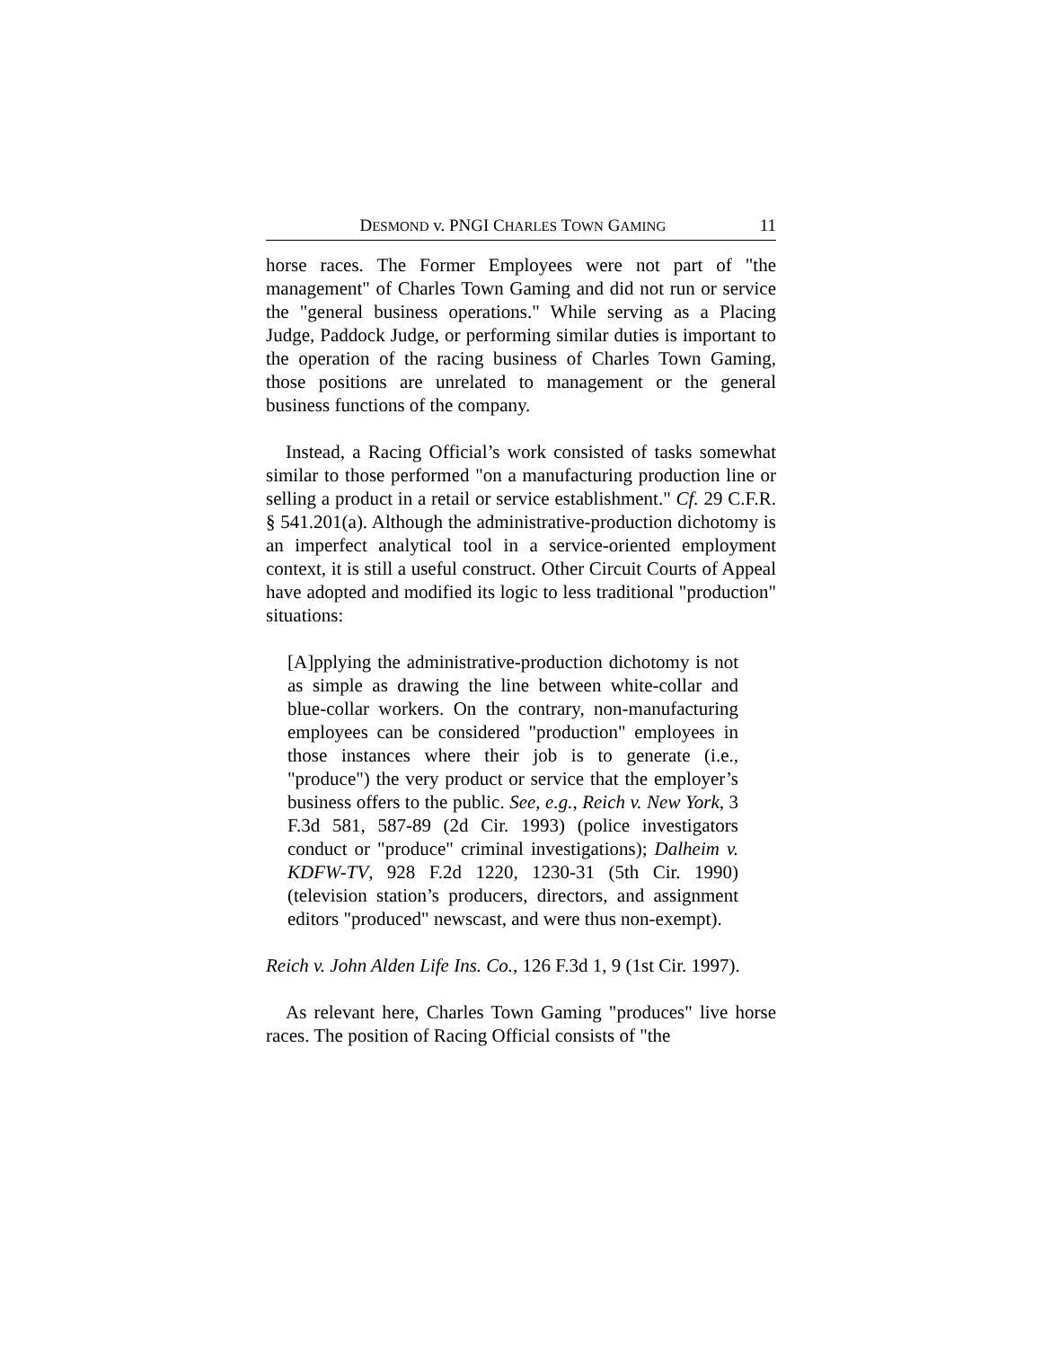DESMOND v. PNGI CHARLES TOWN GAMING 11
horse races. The Former Employees were not part of "the management" of Charles Town Gaming and did not run or service the "general business operations." While serving as a Placing Judge, Paddock Judge, or performing similar duties is important to the operation of the racing business of Charles Town Gaming, those positions are unrelated to management or the general business functions of the company.
Instead, a Racing Official’s work consisted of tasks somewhat similar to those performed "on a manufacturing production line or selling a product in a retail or service establishment." Cf. 29 C.F.R. § 541.201(a). Although the administrative-production dichotomy is an imperfect analytical tool in a service-oriented employment context, it is still a useful construct. Other Circuit Courts of Appeal have adopted and modified its logic to less traditional "production" situations:
[A]pplying the administrative-production dichotomy is not as simple as drawing the line between white-collar and blue-collar workers. On the contrary, non-manufacturing employees can be considered "production" employees in those instances where their job is to generate (i.e., "produce") the very product or service that the employer’s business offers to the public. See, e.g., Reich v. New York, 3 F.3d 581, 587-89 (2d Cir. 1993) (police investigators conduct or "produce" criminal investigations); Dalheim v. KDFW-TV, 928 F.2d 1220, 1230-31 (5th Cir. 1990) (television station’s producers, directors, and assignment editors "produced" newscast, and were thus non-exempt).
Reich v. John Alden Life Ins. Co., 126 F.3d 1, 9 (1st Cir. 1997).
As relevant here, Charles Town Gaming "produces" live horse races. The position of Racing Official consists of "the